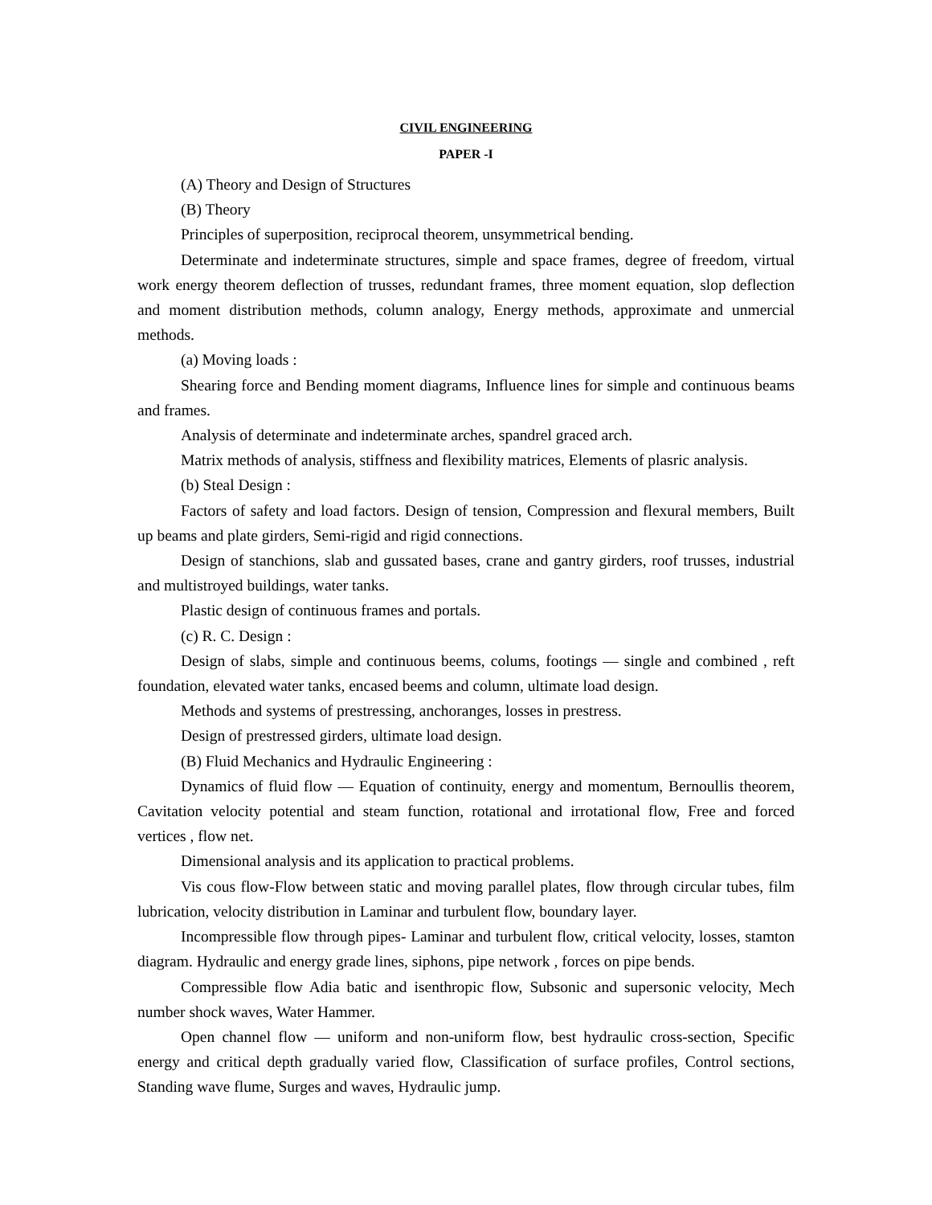CIVIL ENGINEERING
PAPER -I
(A) Theory and Design of Structures
(B) Theory
Principles of superposition, reciprocal theorem, unsymmetrical bending.
Determinate and indeterminate structures, simple and space frames, degree of freedom, virtual work energy theorem deflection of trusses, redundant frames, three moment equation, slop deflection and moment distribution methods, column analogy, Energy methods, approximate and unmercial methods.
(a) Moving loads :
Shearing force and Bending moment diagrams, Influence lines for simple and continuous beams and frames.
Analysis of determinate and indeterminate arches, spandrel graced arch.
Matrix methods of analysis, stiffness and flexibility matrices, Elements of plasric analysis.
(b) Steal Design :
Factors of safety and load factors. Design of tension, Compression and flexural members, Built up beams and plate girders, Semi-rigid and rigid connections.
Design of stanchions, slab and gussated bases, crane and gantry girders, roof trusses, industrial and multistroyed buildings, water tanks.
Plastic design of continuous frames and portals.
(c) R. C. Design :
Design of slabs, simple and continuous beems, colums, footings — single and combined , reft foundation, elevated water tanks, encased beems and column, ultimate load design.
Methods and systems of prestressing, anchoranges, losses in prestress.
Design of prestressed girders, ultimate load design.
(B) Fluid Mechanics and Hydraulic Engineering :
Dynamics of fluid flow — Equation of continuity, energy and momentum, Bernoullis theorem, Cavitation velocity potential and steam function, rotational and irrotational flow, Free and forced vertices , flow net.
Dimensional analysis and its application to practical problems.
Vis cous flow-Flow between static and moving parallel plates, flow through circular tubes, film lubrication, velocity distribution in Laminar and turbulent flow, boundary layer.
Incompressible flow through pipes- Laminar and turbulent flow, critical velocity, losses, stamton diagram. Hydraulic and energy grade lines, siphons, pipe network , forces on pipe bends.
Compressible flow Adia batic and isenthropic flow, Subsonic and supersonic velocity, Mech number shock waves, Water Hammer.
Open channel flow — uniform and non-uniform flow, best hydraulic cross-section, Specific energy and critical depth gradually varied flow, Classification of surface profiles, Control sections, Standing wave flume, Surges and waves, Hydraulic jump.